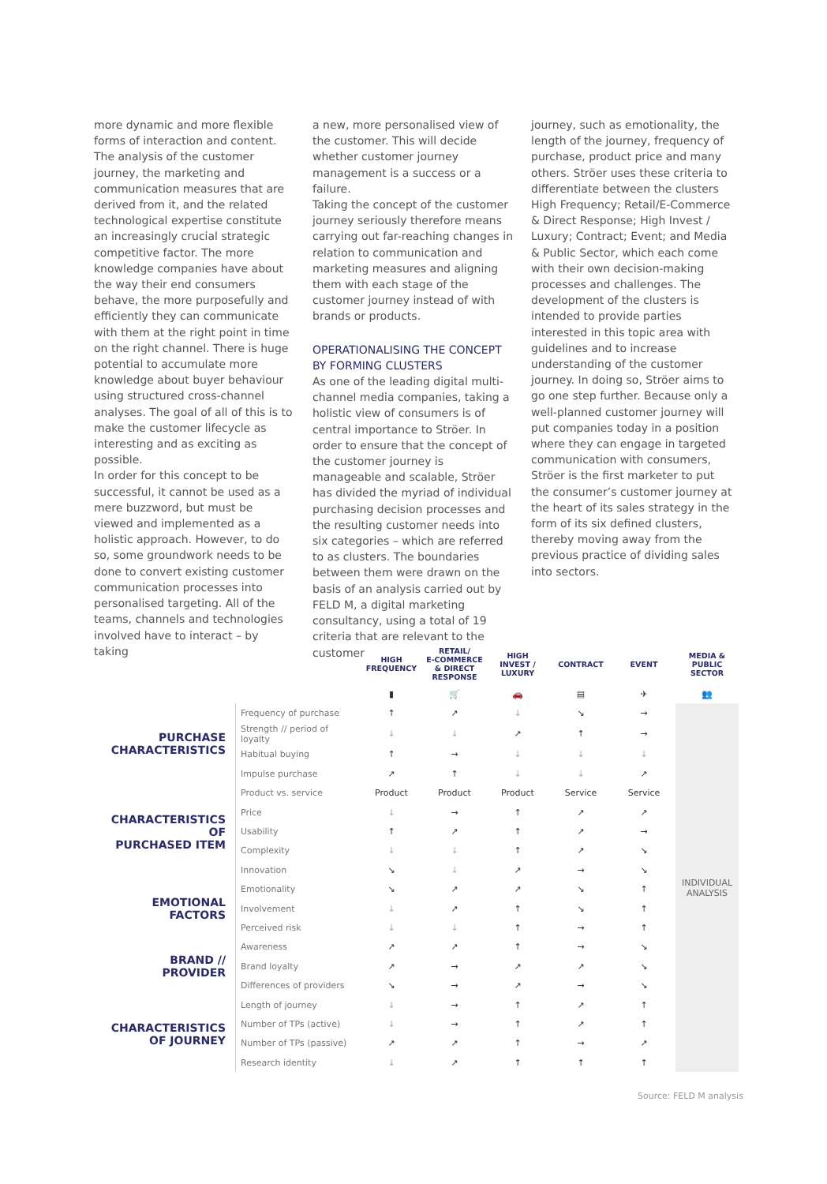more dynamic and more flexible forms of interaction and content.
The analysis of the customer journey, the marketing and communication measures that are derived from it, and the related technological expertise constitute an increasingly crucial strategic competitive factor. The more knowledge companies have about the way their end consumers behave, the more purposefully and efficiently they can communicate with them at the right point in time on the right channel. There is huge potential to accumulate more knowledge about buyer behaviour using structured cross-channel analyses. The goal of all of this is to make the customer lifecycle as interesting and as exciting as possible.
In order for this concept to be successful, it cannot be used as a mere buzzword, but must be viewed and implemented as a holistic approach. However, to do so, some groundwork needs to be done to convert existing customer communication processes into personalised targeting. All of the teams, channels and technologies involved have to interact – by taking
a new, more personalised view of the customer. This will decide whether customer journey management is a success or a failure.
Taking the concept of the customer journey seriously therefore means carrying out far-reaching changes in relation to communication and marketing measures and aligning them with each stage of the customer journey instead of with brands or products.
OPERATIONALISING THE CONCEPT BY FORMING CLUSTERS
As one of the leading digital multi-channel media companies, taking a holistic view of consumers is of central importance to Ströer. In order to ensure that the concept of the customer journey is manageable and scalable, Ströer has divided the myriad of individual purchasing decision processes and the resulting customer needs into six categories – which are referred to as clusters. The boundaries between them were drawn on the basis of an analysis carried out by FELD M, a digital marketing consultancy, using a total of 19 criteria that are relevant to the customer
journey, such as emotionality, the length of the journey, frequency of purchase, product price and many others. Ströer uses these criteria to differentiate between the clusters High Frequency; Retail/E-Commerce & Direct Response; High Invest / Luxury; Contract; Event; and Media & Public Sector, which each come with their own decision-making processes and challenges. The development of the clusters is intended to provide parties interested in this topic area with guidelines and to increase understanding of the customer journey. In doing so, Ströer aims to go one step further. Because only a well-planned customer journey will put companies today in a position where they can engage in targeted communication with consumers, Ströer is the first marketer to put the consumer’s customer journey at the heart of its sales strategy in the form of its six defined clusters, thereby moving away from the previous practice of dividing sales into sectors.
| | | HIGH FREQUENCY | RETAIL/ E-COMMERCE & DIRECT RESPONSE | HIGH INVEST / LUXURY | CONTRACT | EVENT | MEDIA & PUBLIC SECTOR |
| --- | --- | --- | --- | --- | --- | --- | --- |
| | | ▮ | 🛒 | 🚗 | ▤ | ✈ | 👥 |
| PURCHASE CHARACTERISTICS | Frequency of purchase | ↑ | ↗ | ↓ | ↘ | → | INDIVIDUAL ANALYSIS |
| | Strength // period of loyalty | ↓ | ↓ | ↗ | ↑ | → | |
| | Habitual buying | ↑ | → | ↓ | ↓ | ↓ | |
| | Impulse purchase | ↗ | ↑ | ↓ | ↓ | ↗ | |
| CHARACTERISTICS OF PURCHASED ITEM | Product vs. service | Product | Product | Product | Service | Service | |
| | Price | ↓ | → | ↑ | ↗ | ↗ | |
| | Usability | ↑ | ↗ | ↑ | ↗ | → | |
| | Complexity | ↓ | ↓ | ↑ | ↗ | ↘ | |
| | Innovation | ↘ | ↓ | ↗ | → | ↘ | |
| EMOTIONAL FACTORS | Emotionality | ↘ | ↗ | ↗ | ↘ | ↑ | |
| | Involvement | ↓ | ↗ | ↑ | ↘ | ↑ | |
| | Perceived risk | ↓ | ↓ | ↑ | → | ↑ | |
| BRAND // PROVIDER | Awareness | ↗ | ↗ | ↑ | → | ↘ | |
| | Brand loyalty | ↗ | → | ↗ | ↗ | ↘ | |
| | Differences of providers | ↘ | → | ↗ | → | ↘ | |
| CHARACTERISTICS OF JOURNEY | Length of journey | ↓ | → | ↑ | ↗ | ↑ | |
| | Number of TPs (active) | ↓ | → | ↑ | ↗ | ↑ | |
| | Number of TPs (passive) | ↗ | ↗ | ↑ | → | ↗ | |
| | Research identity | ↓ | ↗ | ↑ | ↑ | ↑ | |
Source: FELD M analysis